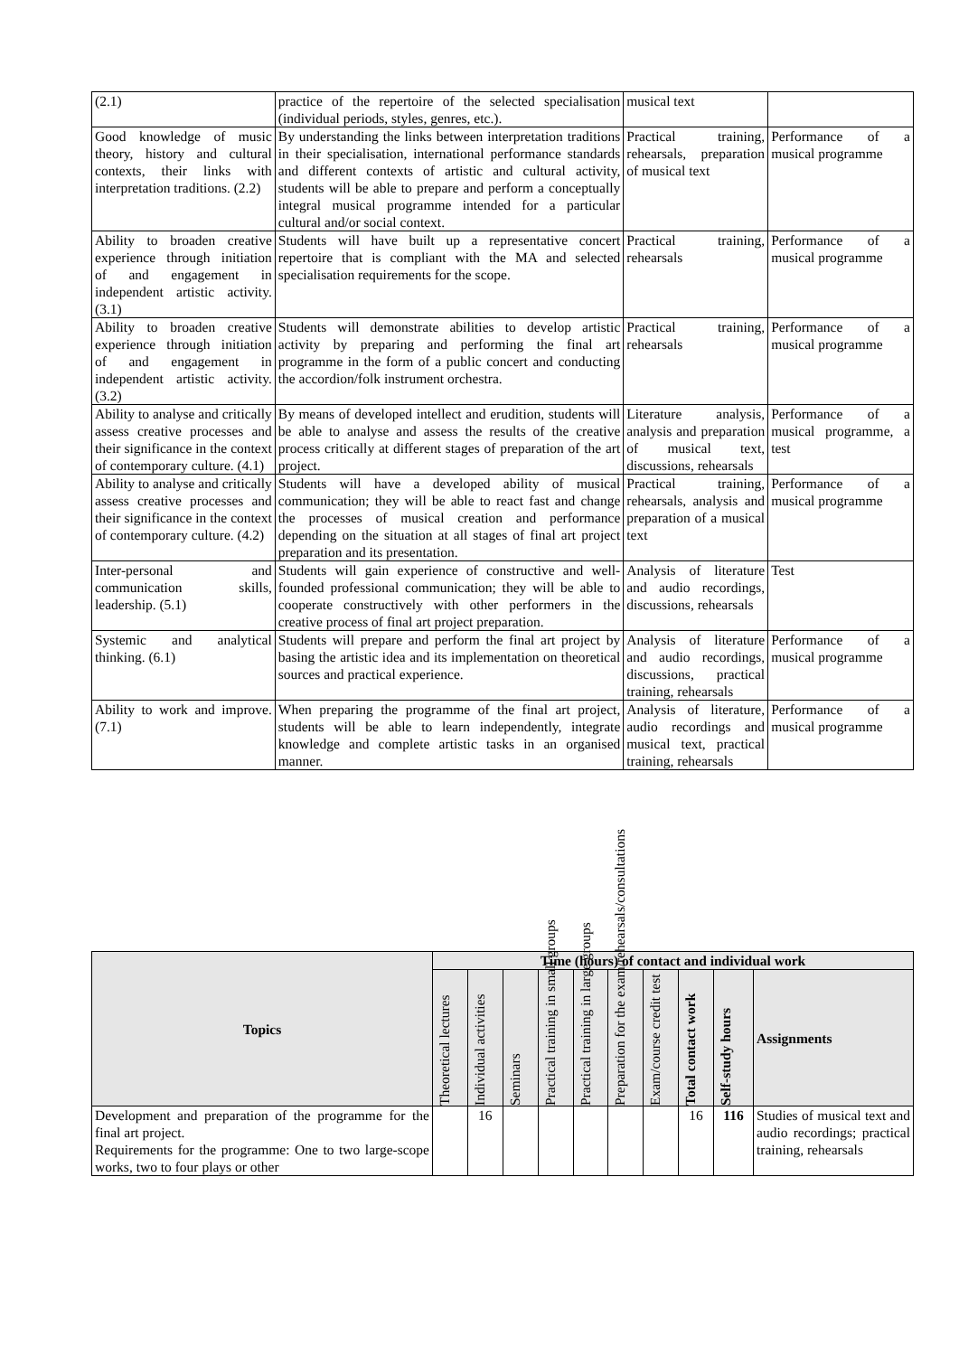| (2.1) | practice of the repertoire of the selected specialisation (individual periods, styles, genres, etc.). | musical text | |
| Good knowledge of music theory, history and cultural contexts, their links with interpretation traditions. (2.2) | By understanding the links between interpretation traditions in their specialisation, international performance standards and different contexts of artistic and cultural activity, students will be able to prepare and perform a conceptually integral musical programme intended for a particular cultural and/or social context. | Practical training, rehearsals, preparation of musical text | Performance of a musical programme |
| Ability to broaden creative experience through initiation of and engagement in independent artistic activity. (3.1) | Students will have built up a representative concert repertoire that is compliant with the MA and selected specialisation requirements for the scope. | Practical training, rehearsals | Performance of a musical programme |
| Ability to broaden creative experience through initiation of and engagement in independent artistic activity. (3.2) | Students will demonstrate abilities to develop artistic activity by preparing and performing the final art programme in the form of a public concert and conducting the accordion/folk instrument orchestra. | Practical training, rehearsals | Performance of a musical programme |
| Ability to analyse and critically assess creative processes and their significance in the context of contemporary culture. (4.1) | By means of developed intellect and erudition, students will be able to analyse and assess the results of the creative process critically at different stages of preparation of the art project. | Literature analysis, analysis and preparation of musical text, discussions, rehearsals | Performance of a musical programme, a test |
| Ability to analyse and critically assess creative processes and their significance in the context of contemporary culture. (4.2) | Students will have a developed ability of musical communication; they will be able to react fast and change the processes of musical creation and performance depending on the situation at all stages of final art project preparation and its presentation. | Practical training, rehearsals, analysis and preparation of a musical text | Performance of a musical programme |
| Inter-personal and communication skills, leadership. (5.1) | Students will gain experience of constructive and well-founded professional communication; they will be able to cooperate constructively with other performers in the creative process of final art project preparation. | Analysis of literature and audio recordings, discussions, rehearsals | Test |
| Systemic and analytical thinking. (6.1) | Students will prepare and perform the final art project by basing the artistic idea and its implementation on theoretical sources and practical experience. | Analysis of literature and audio recordings, discussions, practical training, rehearsals | Performance of a musical programme |
| Ability to work and improve. (7.1) | When preparing the programme of the final art project, students will be able to learn independently, integrate knowledge and complete artistic tasks in an organised manner. | Analysis of literature, audio recordings and musical text, practical training, rehearsals | Performance of a musical programme |
| Topics | Time (hours) of contact and individual work | | | | | | | | | |
| --- | --- | --- | --- | --- | --- | --- | --- | --- | --- | --- |
| | Theoretical lectures | Individual activities | Seminars | Practical training in small groups | Practical training in large groups | Preparation for the exam/rehearsals/consultations | Exam/course credit test | Total contact work | Self-study hours | Assignments |
| Development and preparation of the programme for the final art project. Requirements for the programme: One to two large-scope works, two to four plays or other | | 16 | | | | | | 16 | 116 | Studies of musical text and audio recordings; practical training, rehearsals |